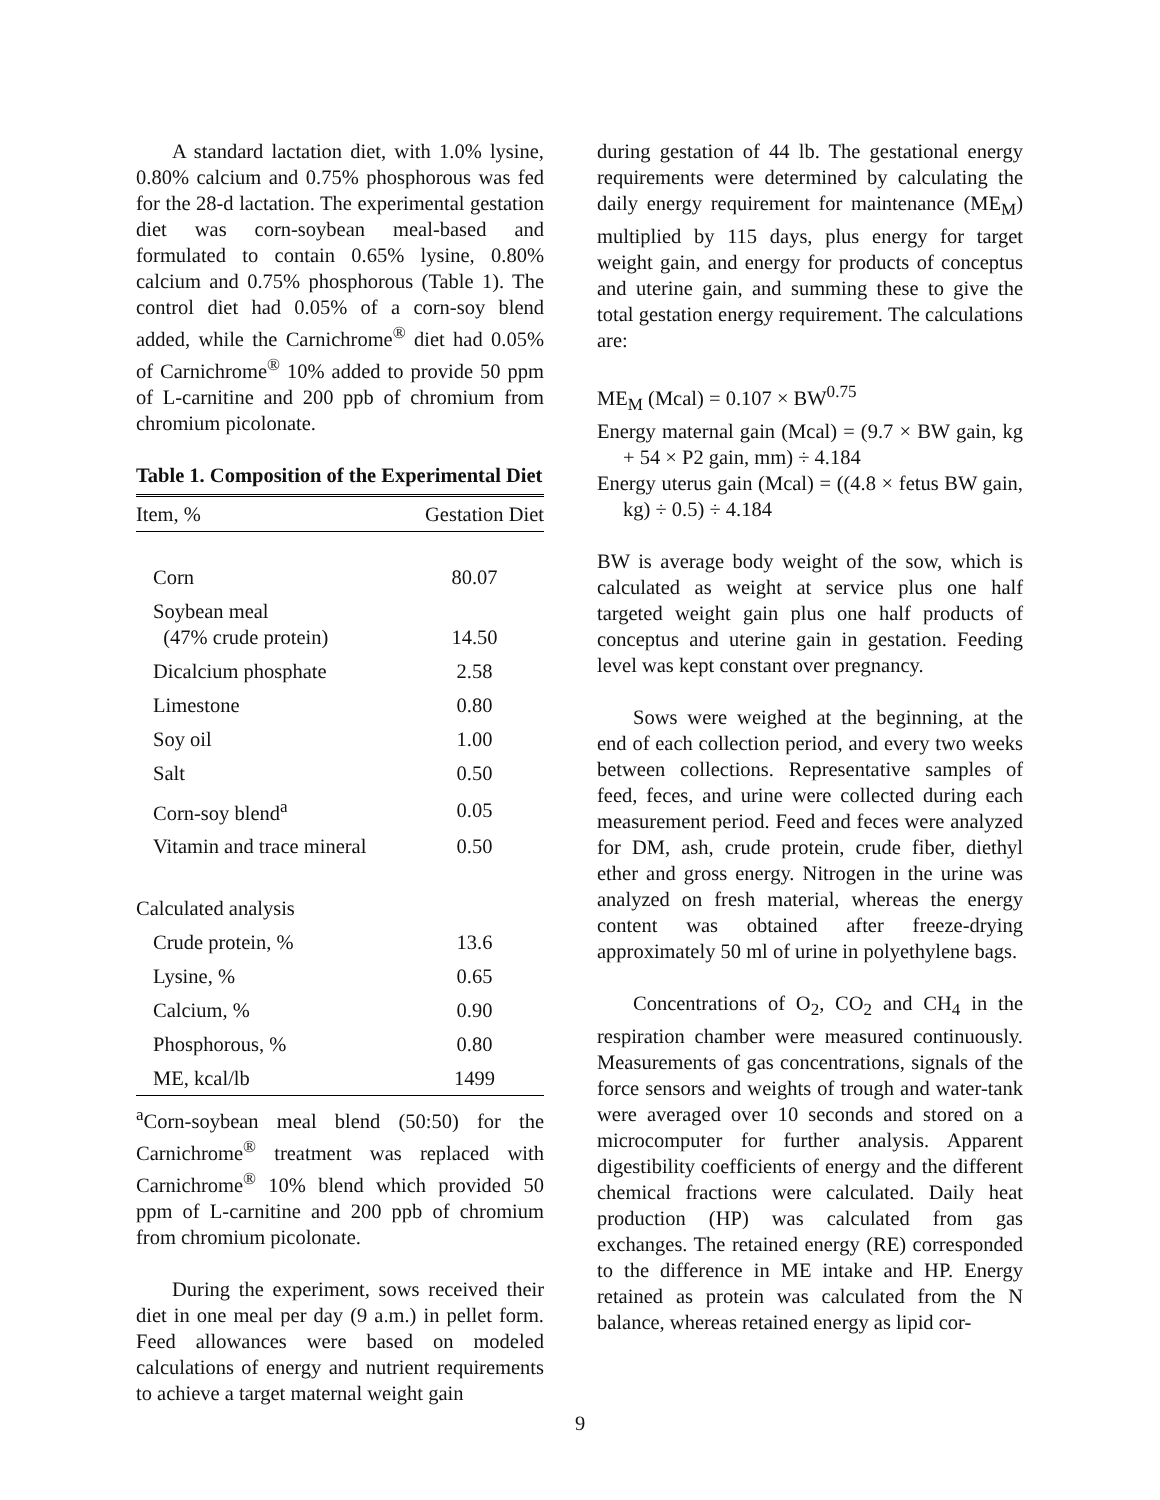A standard lactation diet, with 1.0% lysine, 0.80% calcium and 0.75% phosphorous was fed for the 28-d lactation. The experimental gestation diet was corn-soybean meal-based and formulated to contain 0.65% lysine, 0.80% calcium and 0.75% phosphorous (Table 1). The control diet had 0.05% of a corn-soy blend added, while the Carnichrome<sup>®</sup> diet had 0.05% of Carnichrome<sup>®</sup> 10% added to provide 50 ppm of L-carnitine and 200 ppb of chromium from chromium picolonate.
Table 1. Composition of the Experimental Diet
| Item, % | Gestation Diet |
| --- | --- |
| Corn | 80.07 |
| Soybean meal (47% crude protein) | 14.50 |
| Dicalcium phosphate | 2.58 |
| Limestone | 0.80 |
| Soy oil | 1.00 |
| Salt | 0.50 |
| Corn-soy blend<sup>a</sup> | 0.05 |
| Vitamin and trace mineral | 0.50 |
| Calculated analysis | |
| Crude protein, % | 13.6 |
| Lysine, % | 0.65 |
| Calcium, % | 0.90 |
| Phosphorous, % | 0.80 |
| ME, kcal/lb | 1499 |
<sup>a</sup> Corn-soybean meal blend (50:50) for the Carnichrome<sup>®</sup> treatment was replaced with Carnichrome<sup>®</sup> 10% blend which provided 50 ppm of L-carnitine and 200 ppb of chromium from chromium picolonate.
During the experiment, sows received their diet in one meal per day (9 a.m.) in pellet form. Feed allowances were based on modeled calculations of energy and nutrient requirements to achieve a target maternal weight gain
during gestation of 44 lb. The gestational energy requirements were determined by calculating the daily energy requirement for maintenance (ME<sub>M</sub>) multiplied by 115 days, plus energy for target weight gain, and energy for products of conceptus and uterine gain, and summing these to give the total gestation energy requirement. The calculations are:
ME<sub>M</sub> (Mcal) = 0.107 × BW<sup>0.75</sup>
Energy maternal gain (Mcal) = (9.7 × BW gain, kg + 54 × P2 gain, mm) ÷ 4.184
Energy uterus gain (Mcal) = ((4.8 × fetus BW gain, kg) ÷ 0.5) ÷ 4.184
BW is average body weight of the sow, which is calculated as weight at service plus one half targeted weight gain plus one half products of conceptus and uterine gain in gestation. Feeding level was kept constant over pregnancy.
Sows were weighed at the beginning, at the end of each collection period, and every two weeks between collections. Representative samples of feed, feces, and urine were collected during each measurement period. Feed and feces were analyzed for DM, ash, crude protein, crude fiber, diethyl ether and gross energy. Nitrogen in the urine was analyzed on fresh material, whereas the energy content was obtained after freeze-drying approximately 50 ml of urine in polyethylene bags.
Concentrations of O<sub>2</sub>, CO<sub>2</sub> and CH<sub>4</sub> in the respiration chamber were measured continuously. Measurements of gas concentrations, signals of the force sensors and weights of trough and water-tank were averaged over 10 seconds and stored on a microcomputer for further analysis. Apparent digestibility coefficients of energy and the different chemical fractions were calculated. Daily heat production (HP) was calculated from gas exchanges. The retained energy (RE) corresponded to the difference in ME intake and HP. Energy retained as protein was calculated from the N balance, whereas retained energy as lipid cor-
9